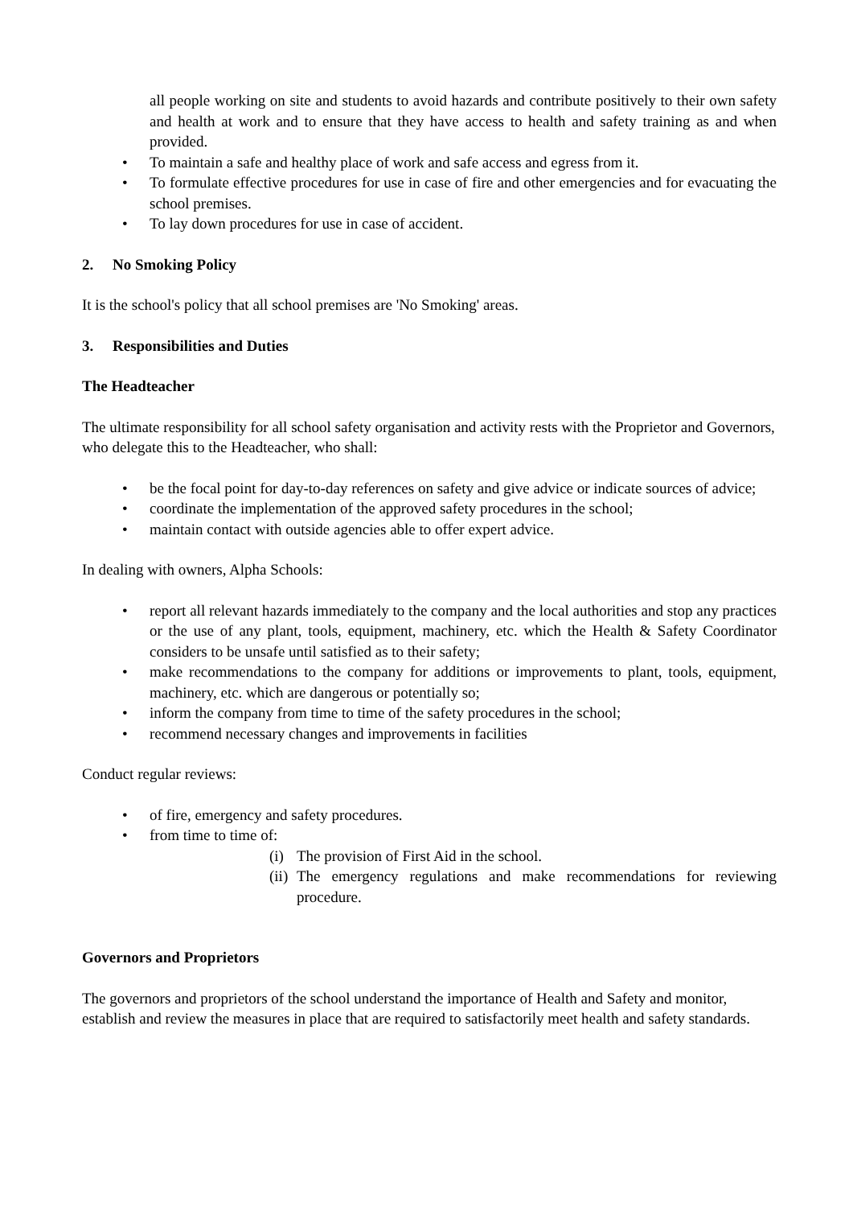all people working on site and students to avoid hazards and contribute positively to their own safety and health at work and to ensure that they have access to health and safety training as and when provided.
• To maintain a safe and healthy place of work and safe access and egress from it.
• To formulate effective procedures for use in case of fire and other emergencies and for evacuating the school premises.
• To lay down procedures for use in case of accident.
2. No Smoking Policy
It is the school's policy that all school premises are 'No Smoking' areas.
3. Responsibilities and Duties
The Headteacher
The ultimate responsibility for all school safety organisation and activity rests with the Proprietor and Governors, who delegate this to the Headteacher, who shall:
• be the focal point for day-to-day references on safety and give advice or indicate sources of advice;
• coordinate the implementation of the approved safety procedures in the school;
• maintain contact with outside agencies able to offer expert advice.
In dealing with owners, Alpha Schools:
• report all relevant hazards immediately to the company and the local authorities and stop any practices or the use of any plant, tools, equipment, machinery, etc. which the Health & Safety Coordinator considers to be unsafe until satisfied as to their safety;
• make recommendations to the company for additions or improvements to plant, tools, equipment, machinery, etc. which are dangerous or potentially so;
• inform the company from time to time of the safety procedures in the school;
• recommend necessary changes and improvements in facilities
Conduct regular reviews:
• of fire, emergency and safety procedures.
• from time to time of:
(i) The provision of First Aid in the school.
(ii) The emergency regulations and make recommendations for reviewing procedure.
Governors and Proprietors
The governors and proprietors of the school understand the importance of Health and Safety and monitor, establish and review the measures in place that are required to satisfactorily meet health and safety standards.